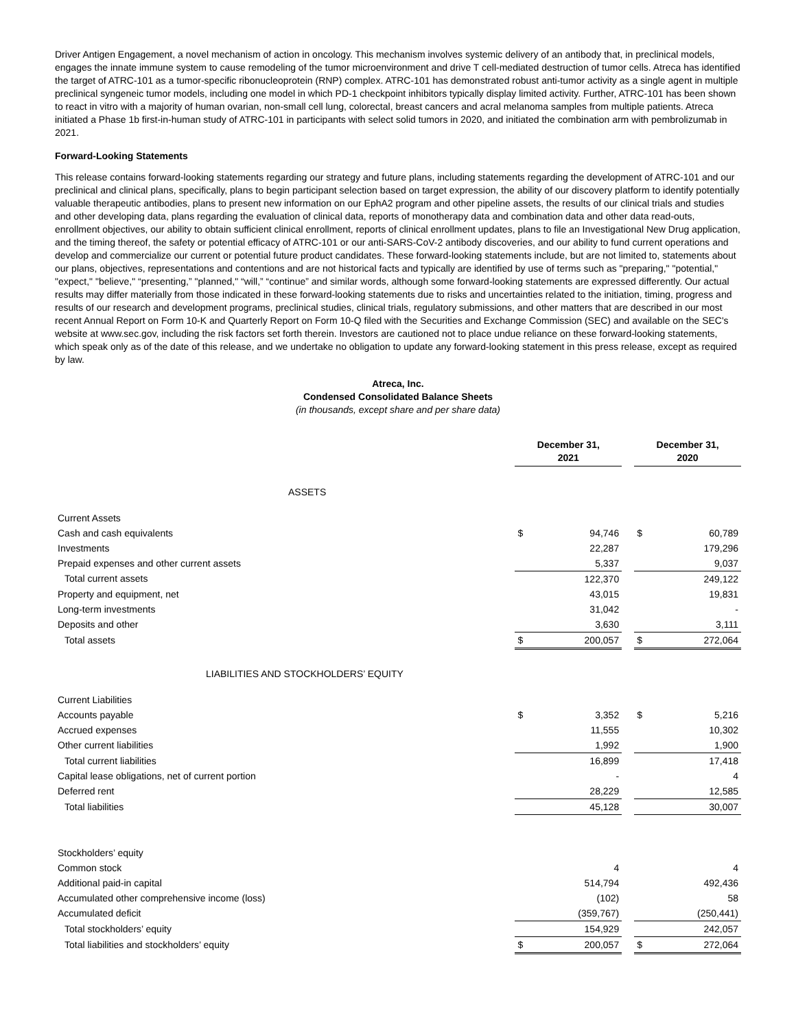Driver Antigen Engagement, a novel mechanism of action in oncology. This mechanism involves systemic delivery of an antibody that, in preclinical models, engages the innate immune system to cause remodeling of the tumor microenvironment and drive T cell-mediated destruction of tumor cells. Atreca has identified the target of ATRC-101 as a tumor-specific ribonucleoprotein (RNP) complex. ATRC-101 has demonstrated robust anti-tumor activity as a single agent in multiple preclinical syngeneic tumor models, including one model in which PD-1 checkpoint inhibitors typically display limited activity. Further, ATRC-101 has been shown to react in vitro with a majority of human ovarian, non-small cell lung, colorectal, breast cancers and acral melanoma samples from multiple patients. Atreca initiated a Phase 1b first-in-human study of ATRC-101 in participants with select solid tumors in 2020, and initiated the combination arm with pembrolizumab in 2021.
Forward-Looking Statements
This release contains forward-looking statements regarding our strategy and future plans, including statements regarding the development of ATRC-101 and our preclinical and clinical plans, specifically, plans to begin participant selection based on target expression, the ability of our discovery platform to identify potentially valuable therapeutic antibodies, plans to present new information on our EphA2 program and other pipeline assets, the results of our clinical trials and studies and other developing data, plans regarding the evaluation of clinical data, reports of monotherapy data and combination data and other data read-outs, enrollment objectives, our ability to obtain sufficient clinical enrollment, reports of clinical enrollment updates, plans to file an Investigational New Drug application, and the timing thereof, the safety or potential efficacy of ATRC-101 or our anti-SARS-CoV-2 antibody discoveries, and our ability to fund current operations and develop and commercialize our current or potential future product candidates. These forward-looking statements include, but are not limited to, statements about our plans, objectives, representations and contentions and are not historical facts and typically are identified by use of terms such as "preparing," "potential," "expect," "believe," “presenting,” "planned," “will,” “continue” and similar words, although some forward-looking statements are expressed differently. Our actual results may differ materially from those indicated in these forward-looking statements due to risks and uncertainties related to the initiation, timing, progress and results of our research and development programs, preclinical studies, clinical trials, regulatory submissions, and other matters that are described in our most recent Annual Report on Form 10-K and Quarterly Report on Form 10-Q filed with the Securities and Exchange Commission (SEC) and available on the SEC's website at www.sec.gov, including the risk factors set forth therein. Investors are cautioned not to place undue reliance on these forward-looking statements, which speak only as of the date of this release, and we undertake no obligation to update any forward-looking statement in this press release, except as required by law.
Atreca, Inc.
Condensed Consolidated Balance Sheets
(in thousands, except share and per share data)
| | December 31, 2021 | | | December 31, 2020 | |
| ASSETS | | | | | |
| Current Assets | | | | | |
| Cash and cash equivalents | $ | 94,746 | | $ | 60,789 |
| Investments | | 22,287 | | | 179,296 |
| Prepaid expenses and other current assets | | 5,337 | | | 9,037 |
| Total current assets | | 122,370 | | | 249,122 |
| Property and equipment, net | | 43,015 | | | 19,831 |
| Long-term investments | | 31,042 | | | - |
| Deposits and other | | 3,630 | | | 3,111 |
| Total assets | $ | 200,057 | | $ | 272,064 |
| LIABILITIES AND STOCKHOLDERS’ EQUITY | | | | | |
| Current Liabilities | | | | | |
| Accounts payable | $ | 3,352 | | $ | 5,216 |
| Accrued expenses | | 11,555 | | | 10,302 |
| Other current liabilities | | 1,992 | | | 1,900 |
| Total current liabilities | | 16,899 | | | 17,418 |
| Capital lease obligations, net of current portion | | - | | | 4 |
| Deferred rent | | 28,229 | | | 12,585 |
| Total liabilities | | 45,128 | | | 30,007 |
| Stockholders’ equity | | | | | |
| Common stock | | 4 | | | 4 |
| Additional paid-in capital | | 514,794 | | | 492,436 |
| Accumulated other comprehensive income (loss) | | (102) | | | 58 |
| Accumulated deficit | | (359,767) | | | (250,441) |
| Total stockholders’ equity | | 154,929 | | | 242,057 |
| Total liabilities and stockholders’ equity | $ | 200,057 | | $ | 272,064 |